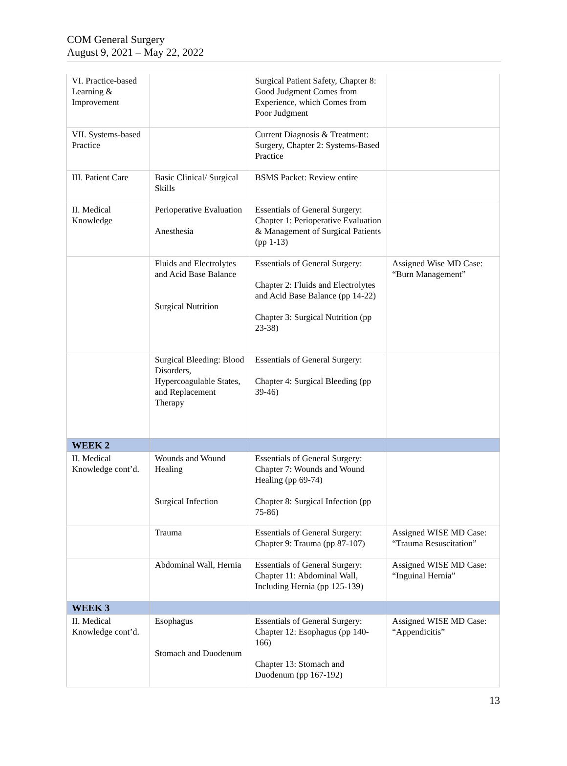COM General Surgery
August 9, 2021 – May 22, 2022
| VI. Practice-based Learning & Improvement | | Surgical Patient Safety, Chapter 8: Good Judgment Comes from Experience, which Comes from Poor Judgment | |
| VII. Systems-based Practice | | Current Diagnosis & Treatment: Surgery, Chapter 2: Systems-Based Practice | |
| III. Patient Care | Basic Clinical/ Surgical Skills | BSMS Packet: Review entire | |
| II. Medical Knowledge | Perioperative Evaluation Anesthesia | Essentials of General Surgery: Chapter 1: Perioperative Evaluation & Management of Surgical Patients (pp 1-13) | |
| | Fluids and Electrolytes and Acid Base Balance Surgical Nutrition | Essentials of General Surgery: Chapter 2: Fluids and Electrolytes and Acid Base Balance (pp 14-22) Chapter 3: Surgical Nutrition (pp 23-38) | Assigned Wise MD Case: “Burn Management” |
| | Surgical Bleeding: Blood Disorders, Hypercoagulable States, and Replacement Therapy | Essentials of General Surgery: Chapter 4: Surgical Bleeding (pp 39-46) | |
| WEEK 2 | | | |
| II. Medical Knowledge cont’d. | Wounds and Wound Healing Surgical Infection | Essentials of General Surgery: Chapter 7: Wounds and Wound Healing (pp 69-74) Chapter 8: Surgical Infection (pp 75-86) | |
| | Trauma | Essentials of General Surgery: Chapter 9: Trauma (pp 87-107) | Assigned WISE MD Case: “Trauma Resuscitation” |
| | Abdominal Wall, Hernia | Essentials of General Surgery: Chapter 11: Abdominal Wall, Including Hernia (pp 125-139) | Assigned WISE MD Case: “Inguinal Hernia” |
| WEEK 3 | | | |
| II. Medical Knowledge cont’d. | Esophagus Stomach and Duodenum | Essentials of General Surgery: Chapter 12: Esophagus (pp 140-166) Chapter 13: Stomach and Duodenum (pp 167-192) | Assigned WISE MD Case: “Appendicitis” |
13